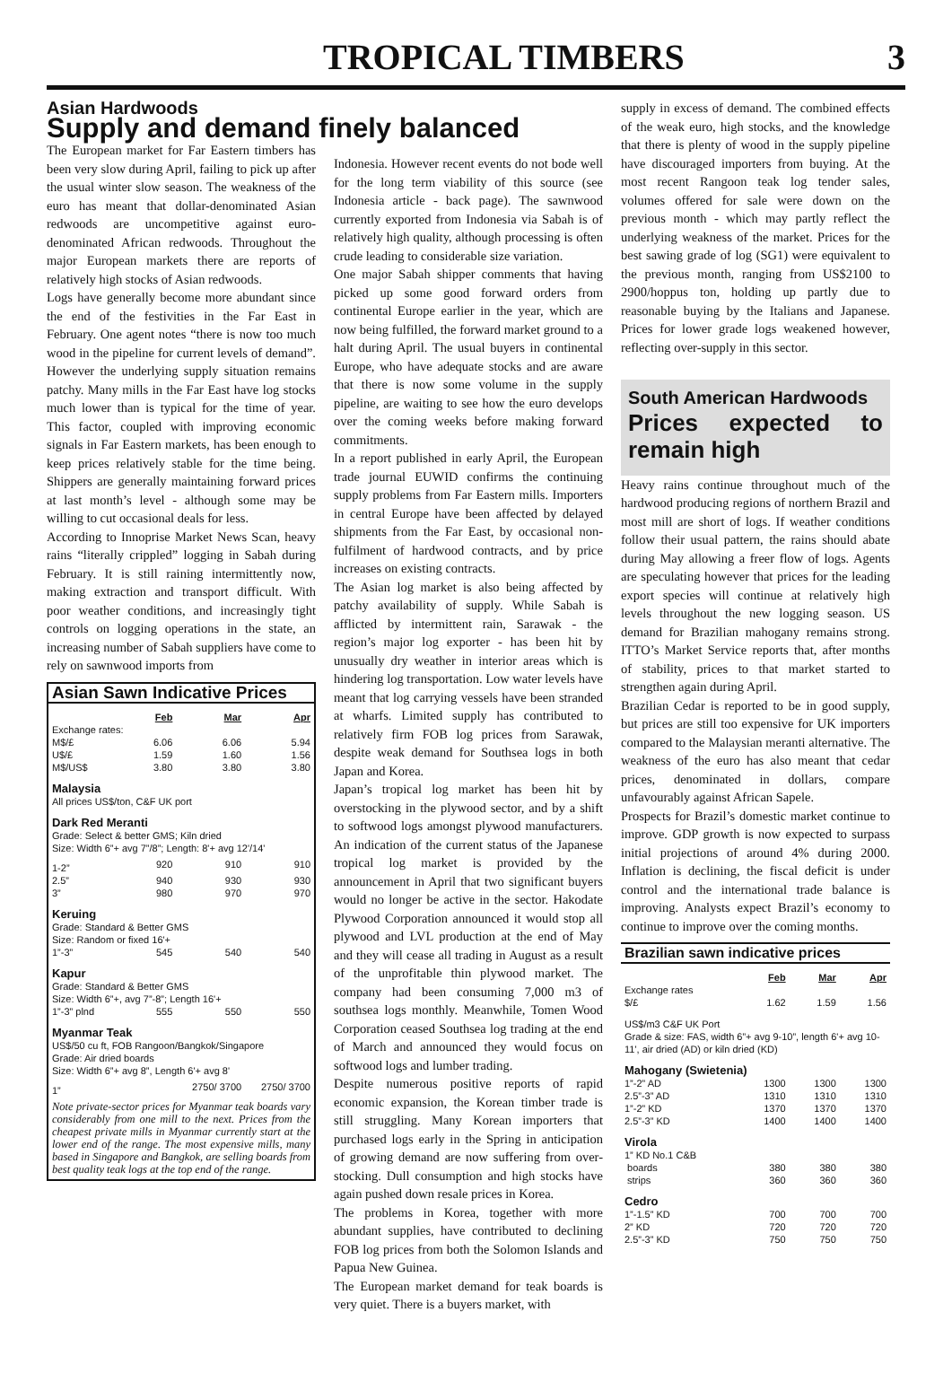TROPICAL TIMBERS 3
Asian Hardwoods
Supply and demand finely balanced
The European market for Far Eastern timbers has been very slow during April, failing to pick up after the usual winter slow season. The weakness of the euro has meant that dollar-denominated Asian redwoods are uncompetitive against euro-denominated African redwoods. Throughout the major European markets there are reports of relatively high stocks of Asian redwoods.
Logs have generally become more abundant since the end of the festivities in the Far East in February. One agent notes “there is now too much wood in the pipeline for current levels of demand”. However the underlying supply situation remains patchy. Many mills in the Far East have log stocks much lower than is typical for the time of year. This factor, coupled with improving economic signals in Far Eastern markets, has been enough to keep prices relatively stable for the time being. Shippers are generally maintaining forward prices at last month’s level - although some may be willing to cut occasional deals for less.
According to Innoprise Market News Scan, heavy rains “literally crippled” logging in Sabah during February. It is still raining intermittently now, making extraction and transport difficult. With poor weather conditions, and increasingly tight controls on logging operations in the state, an increasing number of Sabah suppliers have come to rely on sawnwood imports from
Asian Sawn Indicative Prices
| | Feb | Mar | Apr |
| --- | --- | --- | --- |
| Exchange rates: | | | |
| M$/£ | 6.06 | 6.06 | 5.94 |
| U$/£ | 1.59 | 1.60 | 1.56 |
| M$/US$ | 3.80 | 3.80 | 3.80 |
| Malaysia | | | |
| All prices US$/ton, C&F UK port | | | |
| Dark Red Meranti | | | |
| Grade: Select & better GMS; Kiln dried Size: Width 6”+ avg 7”/8”; Length: 8'+ avg 12'/14' | | | |
| 1-2” | 920 | 910 | 910 |
| 2.5” | 940 | 930 | 930 |
| 3” | 980 | 970 | 970 |
| Keruing | | | |
| Grade: Standard & Better GMS Size: Random or fixed 16'+ | | | |
| 1”-3” | 545 | 540 | 540 |
| Kapur | | | |
| Grade: Standard & Better GMS Size: Width 6”+, avg 7”-8”; Length 16'+ | | | |
| 1”-3” plnd | 555 | 550 | 550 |
| Myanmar Teak | | | |
| US$/50 cu ft, FOB Rangoon/Bangkok/Singapore Grade: Air dried boards Size: Width 6”+ avg 8”, Length 6'+ avg 8' | | | |
| 1” | | 2750/ 3700 | 2750/ 3700 |
Note private-sector prices for Myanmar teak boards vary considerably from one mill to the next. Prices from the cheapest private mills in Myanmar currently start at the lower end of the range. The most expensive mills, many based in Singapore and Bangkok, are selling boards from best quality teak logs at the top end of the range.
Indonesia. However recent events do not bode well for the long term viability of this source (see Indonesia article - back page). The sawnwood currently exported from Indonesia via Sabah is of relatively high quality, although processing is often crude leading to considerable size variation.
One major Sabah shipper comments that having picked up some good forward orders from continental Europe earlier in the year, which are now being fulfilled, the forward market ground to a halt during April. The usual buyers in continental Europe, who have adequate stocks and are aware that there is now some volume in the supply pipeline, are waiting to see how the euro develops over the coming weeks before making forward commitments.
In a report published in early April, the European trade journal EUWID confirms the continuing supply problems from Far Eastern mills. Importers in central Europe have been affected by delayed shipments from the Far East, by occasional non-fulfilment of hardwood contracts, and by price increases on existing contracts.
The Asian log market is also being affected by patchy availability of supply. While Sabah is afflicted by intermittent rain, Sarawak - the region’s major log exporter - has been hit by unusually dry weather in interior areas which is hindering log transportation. Low water levels have meant that log carrying vessels have been stranded at wharfs. Limited supply has contributed to relatively firm FOB log prices from Sarawak, despite weak demand for Southsea logs in both Japan and Korea.
Japan’s tropical log market has been hit by overstocking in the plywood sector, and by a shift to softwood logs amongst plywood manufacturers. An indication of the current status of the Japanese tropical log market is provided by the announcement in April that two significant buyers would no longer be active in the sector. Hakodate Plywood Corporation announced it would stop all plywood and LVL production at the end of May and they will cease all trading in August as a result of the unprofitable thin plywood market. The company had been consuming 7,000 m3 of southsea logs monthly. Meanwhile, Tomen Wood Corporation ceased Southsea log trading at the end of March and announced they would focus on softwood logs and lumber trading.
Despite numerous positive reports of rapid economic expansion, the Korean timber trade is still struggling. Many Korean importers that purchased logs early in the Spring in anticipation of growing demand are now suffering from over-stocking. Dull consumption and high stocks have again pushed down resale prices in Korea.
The problems in Korea, together with more abundant supplies, have contributed to declining FOB log prices from both the Solomon Islands and Papua New Guinea.
The European market demand for teak boards is very quiet. There is a buyers market, with
supply in excess of demand. The combined effects of the weak euro, high stocks, and the knowledge that there is plenty of wood in the supply pipeline have discouraged importers from buying. At the most recent Rangoon teak log tender sales, volumes offered for sale were down on the previous month - which may partly reflect the underlying weakness of the market. Prices for the best sawing grade of log (SG1) were equivalent to the previous month, ranging from US$2100 to 2900/hoppus ton, holding up partly due to reasonable buying by the Italians and Japanese. Prices for lower grade logs weakened however, reflecting over-supply in this sector.
South American Hardwoods
Prices expected to remain high
Heavy rains continue throughout much of the hardwood producing regions of northern Brazil and most mill are short of logs. If weather conditions follow their usual pattern, the rains should abate during May allowing a freer flow of logs. Agents are speculating however that prices for the leading export species will continue at relatively high levels throughout the new logging season. US demand for Brazilian mahogany remains strong. ITTO’s Market Service reports that, after months of stability, prices to that market started to strengthen again during April.
Brazilian Cedar is reported to be in good supply, but prices are still too expensive for UK importers compared to the Malaysian meranti alternative. The weakness of the euro has also meant that cedar prices, denominated in dollars, compare unfavourably against African Sapele.
Prospects for Brazil’s domestic market continue to improve. GDP growth is now expected to surpass initial projections of around 4% during 2000. Inflation is declining, the fiscal deficit is under control and the international trade balance is improving. Analysts expect Brazil’s economy to continue to improve over the coming months.
Brazilian sawn indicative prices
| | Feb | Mar | Apr |
| --- | --- | --- | --- |
| Exchange rates | | | |
| $/£ | 1.62 | 1.59 | 1.56 |
| US$/m3 C&F UK Port Grade & size: FAS, width 6”+ avg 9-10”, length 6'+ avg 10-11', air dried (AD) or kiln dried (KD) | | | |
| Mahogany (Swietenia) | | | |
| 1”-2” AD | 1300 | 1300 | 1300 |
| 2.5”-3” AD | 1310 | 1310 | 1310 |
| 1”-2” KD | 1370 | 1370 | 1370 |
| 2.5”-3” KD | 1400 | 1400 | 1400 |
| Virola | | | |
| 1” KD No.1 C&B | | | |
| boards | 380 | 380 | 380 |
| strips | 360 | 360 | 360 |
| Cedro | | | |
| 1”-1.5” KD | 700 | 700 | 700 |
| 2” KD | 720 | 720 | 720 |
| 2.5”-3” KD | 750 | 750 | 750 |